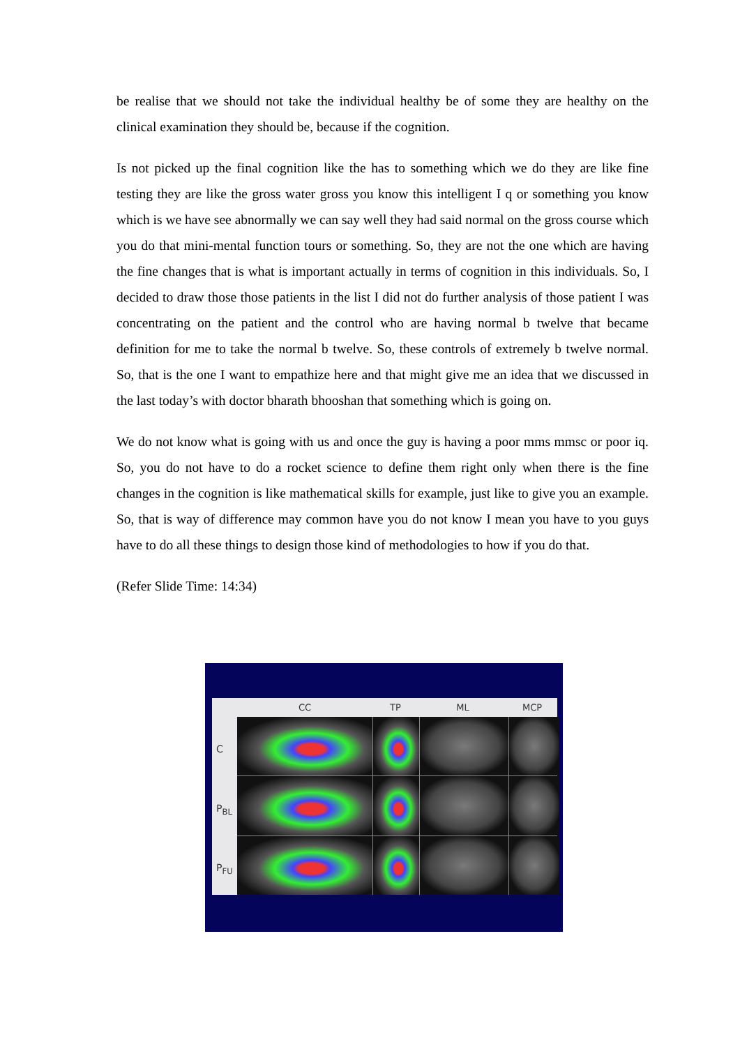be realise that we should not take the individual healthy be of some they are healthy on the clinical examination they should be, because if the cognition.
Is not picked up the final cognition like the has to something which we do they are like fine testing they are like the gross water gross you know this intelligent I q or something you know which is we have see abnormally we can say well they had said normal on the gross course which you do that mini-mental function tours or something. So, they are not the one which are having the fine changes that is what is important actually in terms of cognition in this individuals. So, I decided to draw those those patients in the list I did not do further analysis of those patient I was concentrating on the patient and the control who are having normal b twelve that became definition for me to take the normal b twelve. So, these controls of extremely b twelve normal. So, that is the one I want to empathize here and that might give me an idea that we discussed in the last today’s with doctor bharath bhooshan that something which is going on.
We do not know what is going with us and once the guy is having a poor mms mmsc or poor iq. So, you do not have to do a rocket science to define them right only when there is the fine changes in the cognition is like mathematical skills for example, just like to give you an example. So, that is way of difference may common have you do not know I mean you have to you guys have to do all these things to design those kind of methodologies to how if you do that.
(Refer Slide Time: 14:34)
CC TP ML MCP
C
P<sub>BL</sub>
P<sub>FU</sub>